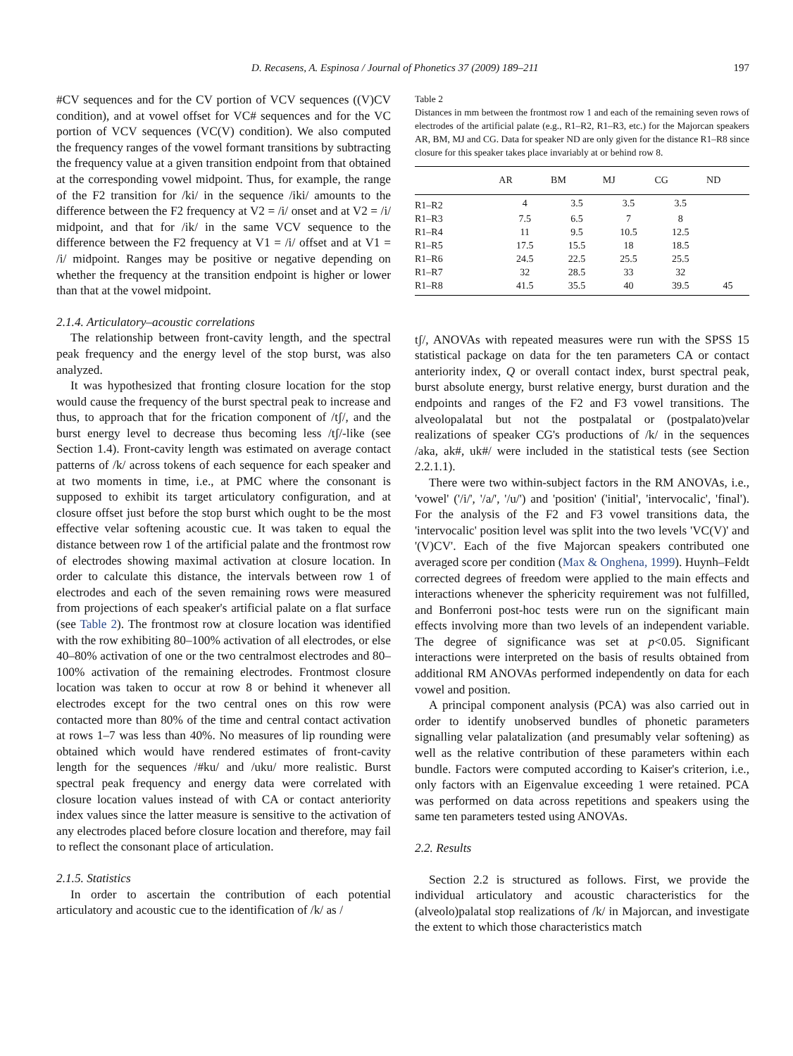D. Recasens, A. Espinosa / Journal of Phonetics 37 (2009) 189–211 197
#CV sequences and for the CV portion of VCV sequences ((V)CV condition), and at vowel offset for VC# sequences and for the VC portion of VCV sequences (VC(V) condition). We also computed the frequency ranges of the vowel formant transitions by subtracting the frequency value at a given transition endpoint from that obtained at the corresponding vowel midpoint. Thus, for example, the range of the F2 transition for /ki/ in the sequence /iki/ amounts to the difference between the F2 frequency at V2 = /i/ onset and at V2 = /i/ midpoint, and that for /ik/ in the same VCV sequence to the difference between the F2 frequency at V1 = /i/ offset and at V1 = /i/ midpoint. Ranges may be positive or negative depending on whether the frequency at the transition endpoint is higher or lower than that at the vowel midpoint.
2.1.4. Articulatory–acoustic correlations
The relationship between front-cavity length, and the spectral peak frequency and the energy level of the stop burst, was also analyzed.
It was hypothesized that fronting closure location for the stop would cause the frequency of the burst spectral peak to increase and thus, to approach that for the frication component of /tʃ/, and the burst energy level to decrease thus becoming less /tʃ/-like (see Section 1.4). Front-cavity length was estimated on average contact patterns of /k/ across tokens of each sequence for each speaker and at two moments in time, i.e., at PMC where the consonant is supposed to exhibit its target articulatory configuration, and at closure offset just before the stop burst which ought to be the most effective velar softening acoustic cue. It was taken to equal the distance between row 1 of the artificial palate and the frontmost row of electrodes showing maximal activation at closure location. In order to calculate this distance, the intervals between row 1 of electrodes and each of the seven remaining rows were measured from projections of each speaker's artificial palate on a flat surface (see Table 2). The frontmost row at closure location was identified with the row exhibiting 80–100% activation of all electrodes, or else 40–80% activation of one or the two centralmost electrodes and 80–100% activation of the remaining electrodes. Frontmost closure location was taken to occur at row 8 or behind it whenever all electrodes except for the two central ones on this row were contacted more than 80% of the time and central contact activation at rows 1–7 was less than 40%. No measures of lip rounding were obtained which would have rendered estimates of front-cavity length for the sequences /#ku/ and /uku/ more realistic. Burst spectral peak frequency and energy data were correlated with closure location values instead of with CA or contact anteriority index values since the latter measure is sensitive to the activation of any electrodes placed before closure location and therefore, may fail to reflect the consonant place of articulation.
2.1.5. Statistics
In order to ascertain the contribution of each potential articulatory and acoustic cue to the identification of /k/ as /
Table 2
Distances in mm between the frontmost row 1 and each of the remaining seven rows of electrodes of the artificial palate (e.g., R1–R2, R1–R3, etc.) for the Majorcan speakers AR, BM, MJ and CG. Data for speaker ND are only given for the distance R1–R8 since closure for this speaker takes place invariably at or behind row 8.
| | AR | BM | MJ | CG | ND |
| --- | --- | --- | --- | --- | --- |
| R1–R2 | 4 | 3.5 | 3.5 | 3.5 | |
| R1–R3 | 7.5 | 6.5 | 7 | 8 | |
| R1–R4 | 11 | 9.5 | 10.5 | 12.5 | |
| R1–R5 | 17.5 | 15.5 | 18 | 18.5 | |
| R1–R6 | 24.5 | 22.5 | 25.5 | 25.5 | |
| R1–R7 | 32 | 28.5 | 33 | 32 | |
| R1–R8 | 41.5 | 35.5 | 40 | 39.5 | 45 |
tʃ/, ANOVAs with repeated measures were run with the SPSS 15 statistical package on data for the ten parameters CA or contact anteriority index, Q or overall contact index, burst spectral peak, burst absolute energy, burst relative energy, burst duration and the endpoints and ranges of the F2 and F3 vowel transitions. The alveolopalatal but not the postpalatal or (postpalato)velar realizations of speaker CG's productions of /k/ in the sequences /aka, ak#, uk#/ were included in the statistical tests (see Section 2.2.1.1).
There were two within-subject factors in the RM ANOVAs, i.e., 'vowel' ('/i/', '/a/', '/u/') and 'position' ('initial', 'intervocalic', 'final'). For the analysis of the F2 and F3 vowel transitions data, the 'intervocalic' position level was split into the two levels 'VC(V)' and '(V)CV'. Each of the five Majorcan speakers contributed one averaged score per condition (Max & Onghena, 1999). Huynh–Feldt corrected degrees of freedom were applied to the main effects and interactions whenever the sphericity requirement was not fulfilled, and Bonferroni post-hoc tests were run on the significant main effects involving more than two levels of an independent variable. The degree of significance was set at p<0.05. Significant interactions were interpreted on the basis of results obtained from additional RM ANOVAs performed independently on data for each vowel and position.
A principal component analysis (PCA) was also carried out in order to identify unobserved bundles of phonetic parameters signalling velar palatalization (and presumably velar softening) as well as the relative contribution of these parameters within each bundle. Factors were computed according to Kaiser's criterion, i.e., only factors with an Eigenvalue exceeding 1 were retained. PCA was performed on data across repetitions and speakers using the same ten parameters tested using ANOVAs.
2.2. Results
Section 2.2 is structured as follows. First, we provide the individual articulatory and acoustic characteristics for the (alveolo)palatal stop realizations of /k/ in Majorcan, and investigate the extent to which those characteristics match